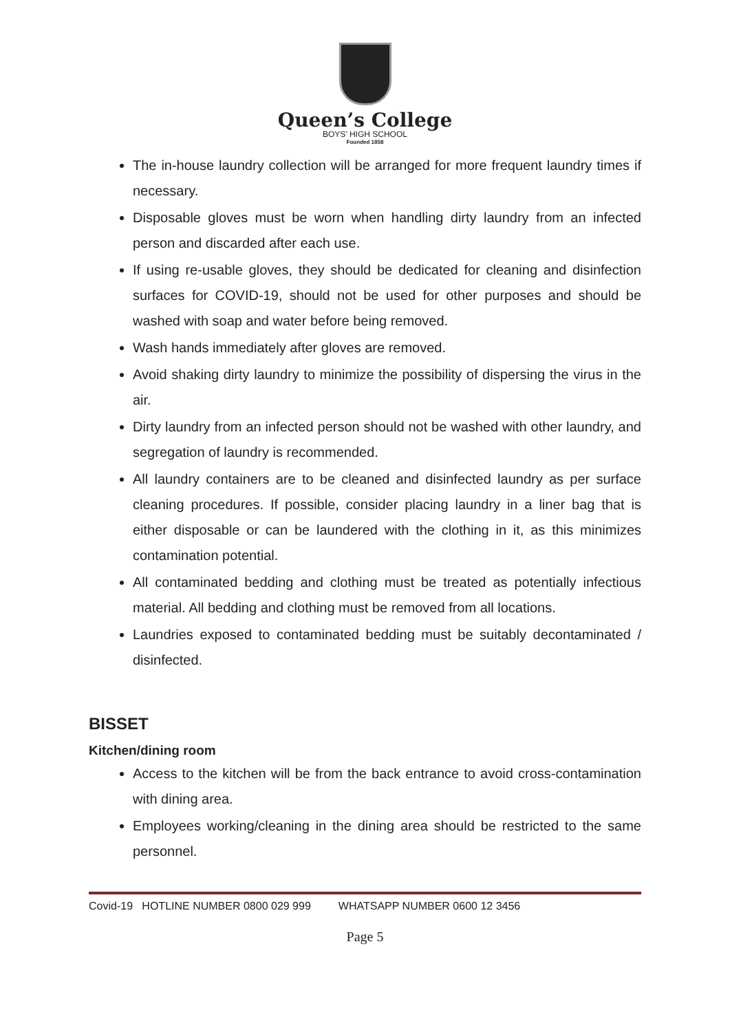Queen’s College
BOYS’ HIGH SCHOOL
Founded 1858
The in-house laundry collection will be arranged for more frequent laundry times if necessary.
Disposable gloves must be worn when handling dirty laundry from an infected person and discarded after each use.
If using re-usable gloves, they should be dedicated for cleaning and disinfection surfaces for COVID-19, should not be used for other purposes and should be washed with soap and water before being removed.
Wash hands immediately after gloves are removed.
Avoid shaking dirty laundry to minimize the possibility of dispersing the virus in the air.
Dirty laundry from an infected person should not be washed with other laundry, and segregation of laundry is recommended.
All laundry containers are to be cleaned and disinfected laundry as per surface cleaning procedures. If possible, consider placing laundry in a liner bag that is either disposable or can be laundered with the clothing in it, as this minimizes contamination potential.
All contaminated bedding and clothing must be treated as potentially infectious material. All bedding and clothing must be removed from all locations.
Laundries exposed to contaminated bedding must be suitably decontaminated / disinfected.
BISSET
Kitchen/dining room
Access to the kitchen will be from the back entrance to avoid cross-contamination with dining area.
Employees working/cleaning in the dining area should be restricted to the same personnel.
Covid-19 HOTLINE NUMBER 0800 029 999 WHATSAPP NUMBER 0600 12 3456
Page 5